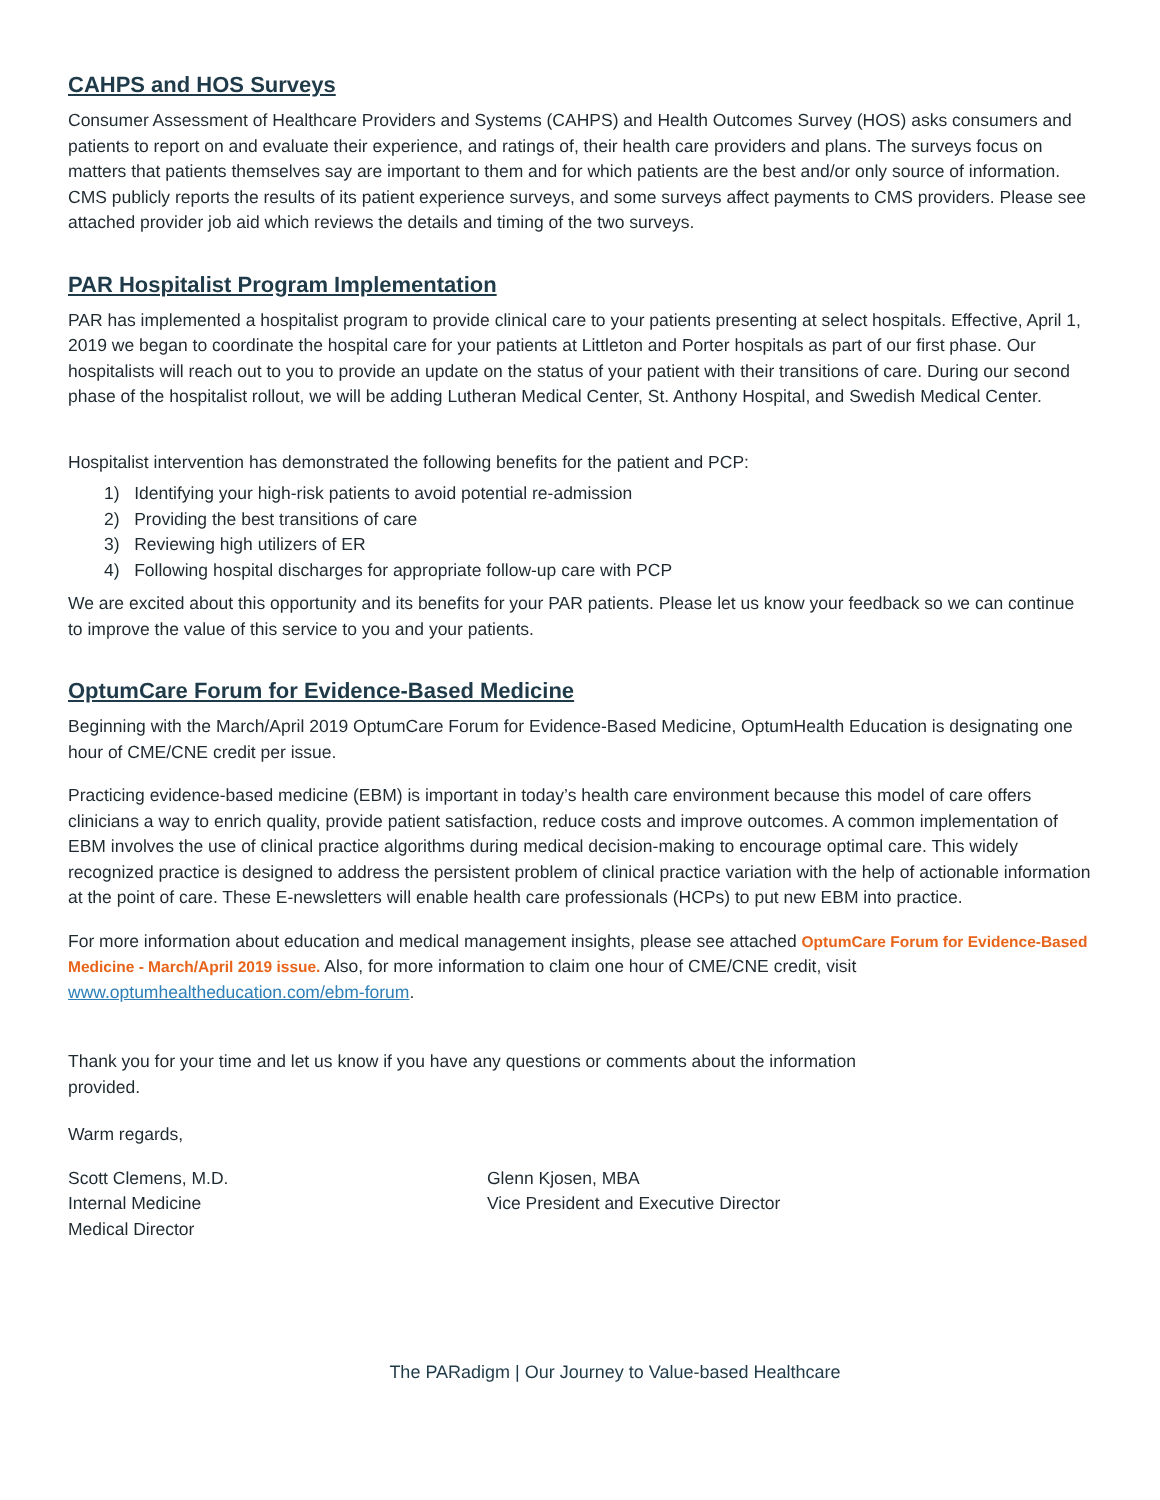CAHPS and HOS Surveys
Consumer Assessment of Healthcare Providers and Systems (CAHPS) and Health Outcomes Survey (HOS) asks consumers and patients to report on and evaluate their experience, and ratings of, their health care providers and plans. The surveys focus on matters that patients themselves say are important to them and for which patients are the best and/or only source of information. CMS publicly reports the results of its patient experience surveys, and some surveys affect payments to CMS providers. Please see attached provider job aid which reviews the details and timing of the two surveys.
PAR Hospitalist Program Implementation
PAR has implemented a hospitalist program to provide clinical care to your patients presenting at select hospitals. Effective, April 1, 2019 we began to coordinate the hospital care for your patients at Littleton and Porter hospitals as part of our first phase. Our hospitalists will reach out to you to provide an update on the status of your patient with their transitions of care. During our second phase of the hospitalist rollout, we will be adding Lutheran Medical Center, St. Anthony Hospital, and Swedish Medical Center.
Hospitalist intervention has demonstrated the following benefits for the patient and PCP:
1) Identifying your high-risk patients to avoid potential re-admission
2) Providing the best transitions of care
3) Reviewing high utilizers of ER
4) Following hospital discharges for appropriate follow-up care with PCP
We are excited about this opportunity and its benefits for your PAR patients. Please let us know your feedback so we can continue to improve the value of this service to you and your patients.
OptumCare Forum for Evidence-Based Medicine
Beginning with the March/April 2019 OptumCare Forum for Evidence-Based Medicine, OptumHealth Education is designating one hour of CME/CNE credit per issue.
Practicing evidence-based medicine (EBM) is important in today’s health care environment because this model of care offers clinicians a way to enrich quality, provide patient satisfaction, reduce costs and improve outcomes. A common implementation of EBM involves the use of clinical practice algorithms during medical decision-making to encourage optimal care. This widely recognized practice is designed to address the persistent problem of clinical practice variation with the help of actionable information at the point of care. These E-newsletters will enable health care professionals (HCPs) to put new EBM into practice.
For more information about education and medical management insights, please see attached OptumCare Forum for Evidence-Based Medicine - March/April 2019 issue. Also, for more information to claim one hour of CME/CNE credit, visit www.optumhealtheducation.com/ebm-forum.
Thank you for your time and let us know if you have any questions or comments about the information provided.
Warm regards,
Scott Clemens, M.D.
Internal Medicine
Medical Director
Glenn Kjosen, MBA
Vice President and Executive Director
The PARadigm | Our Journey to Value-based Healthcare